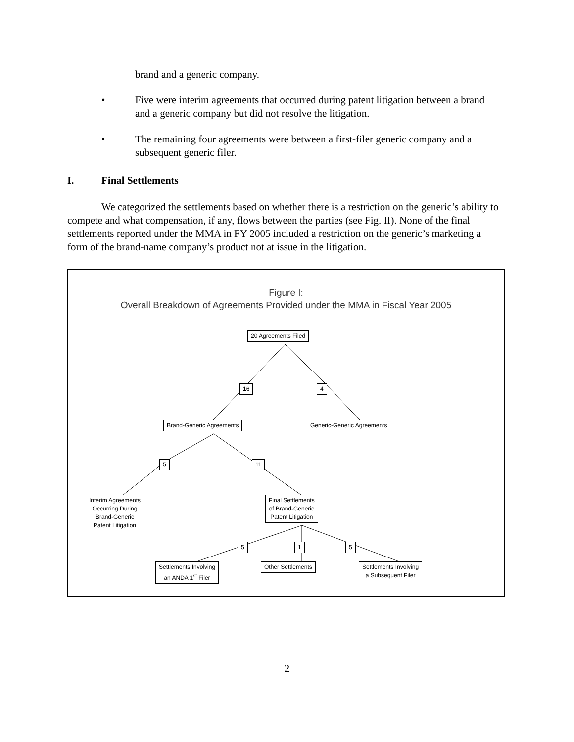brand and a generic company.
• Five were interim agreements that occurred during patent litigation between a brand and a generic company but did not resolve the litigation.
• The remaining four agreements were between a first-filer generic company and a subsequent generic filer.
I. Final Settlements
We categorized the settlements based on whether there is a restriction on the generic’s ability to compete and what compensation, if any, flows between the parties (see Fig. II). None of the final settlements reported under the MMA in FY 2005 included a restriction on the generic’s marketing a form of the brand-name company’s product not at issue in the litigation.
Figure I:
Overall Breakdown of Agreements Provided under the MMA in Fiscal Year 2005
20 Agreements Filed
16 4
Brand-Generic Agreements Generic-Generic Agreements
5 11
Interim Agreements
Occurring During
Brand-Generic
Patent Litigation
Final Settlements
of Brand-Generic
Patent Litigation
5 1 5
Settlements Involving
an ANDA 1<sup>st</sup> Filer
Other Settlements
Settlements Involving
a Subsequent Filer
2